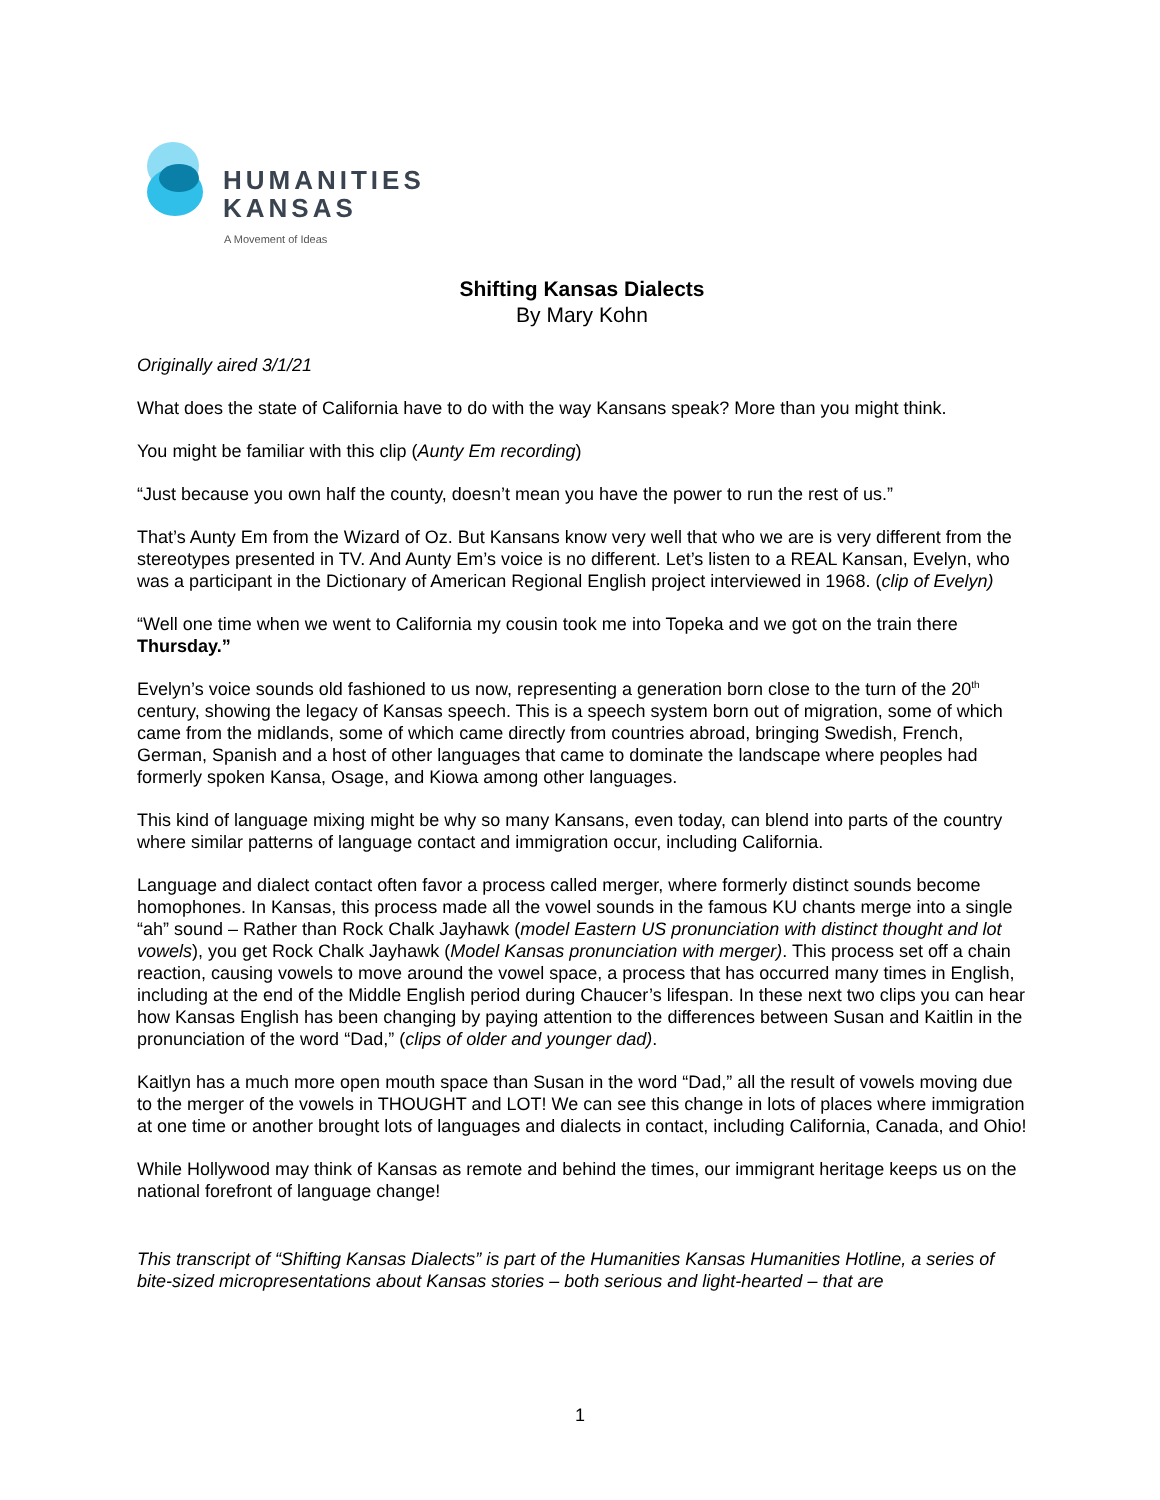HUMANITIES
KANSAS
A Movement of Ideas
Shifting Kansas Dialects
By Mary Kohn
Originally aired 3/1/21
What does the state of California have to do with the way Kansans speak? More than you might think.
You might be familiar with this clip (Aunty Em recording)
“Just because you own half the county, doesn’t mean you have the power to run the rest of us.”
That’s Aunty Em from the Wizard of Oz. But Kansans know very well that who we are is very different from the stereotypes presented in TV. And Aunty Em’s voice is no different. Let’s listen to a REAL Kansan, Evelyn, who was a participant in the Dictionary of American Regional English project interviewed in 1968. (clip of Evelyn)
“Well one time when we went to California my cousin took me into Topeka and we got on the train there Thursday.”
Evelyn’s voice sounds old fashioned to us now, representing a generation born close to the turn of the 20<sup>th</sup> century, showing the legacy of Kansas speech. This is a speech system born out of migration, some of which came from the midlands, some of which came directly from countries abroad, bringing Swedish, French, German, Spanish and a host of other languages that came to dominate the landscape where peoples had formerly spoken Kansa, Osage, and Kiowa among other languages.
This kind of language mixing might be why so many Kansans, even today, can blend into parts of the country where similar patterns of language contact and immigration occur, including California.
Language and dialect contact often favor a process called merger, where formerly distinct sounds become homophones. In Kansas, this process made all the vowel sounds in the famous KU chants merge into a single “ah” sound – Rather than Rock Chalk Jayhawk (model Eastern US pronunciation with distinct thought and lot vowels), you get Rock Chalk Jayhawk (Model Kansas pronunciation with merger). This process set off a chain reaction, causing vowels to move around the vowel space, a process that has occurred many times in English, including at the end of the Middle English period during Chaucer’s lifespan. In these next two clips you can hear how Kansas English has been changing by paying attention to the differences between Susan and Kaitlin in the pronunciation of the word “Dad,” (clips of older and younger dad).
Kaitlyn has a much more open mouth space than Susan in the word “Dad,” all the result of vowels moving due to the merger of the vowels in THOUGHT and LOT! We can see this change in lots of places where immigration at one time or another brought lots of languages and dialects in contact, including California, Canada, and Ohio!
While Hollywood may think of Kansas as remote and behind the times, our immigrant heritage keeps us on the national forefront of language change!
This transcript of “Shifting Kansas Dialects” is part of the Humanities Kansas Humanities Hotline, a series of bite-sized micropresentations about Kansas stories – both serious and light-hearted – that are
1